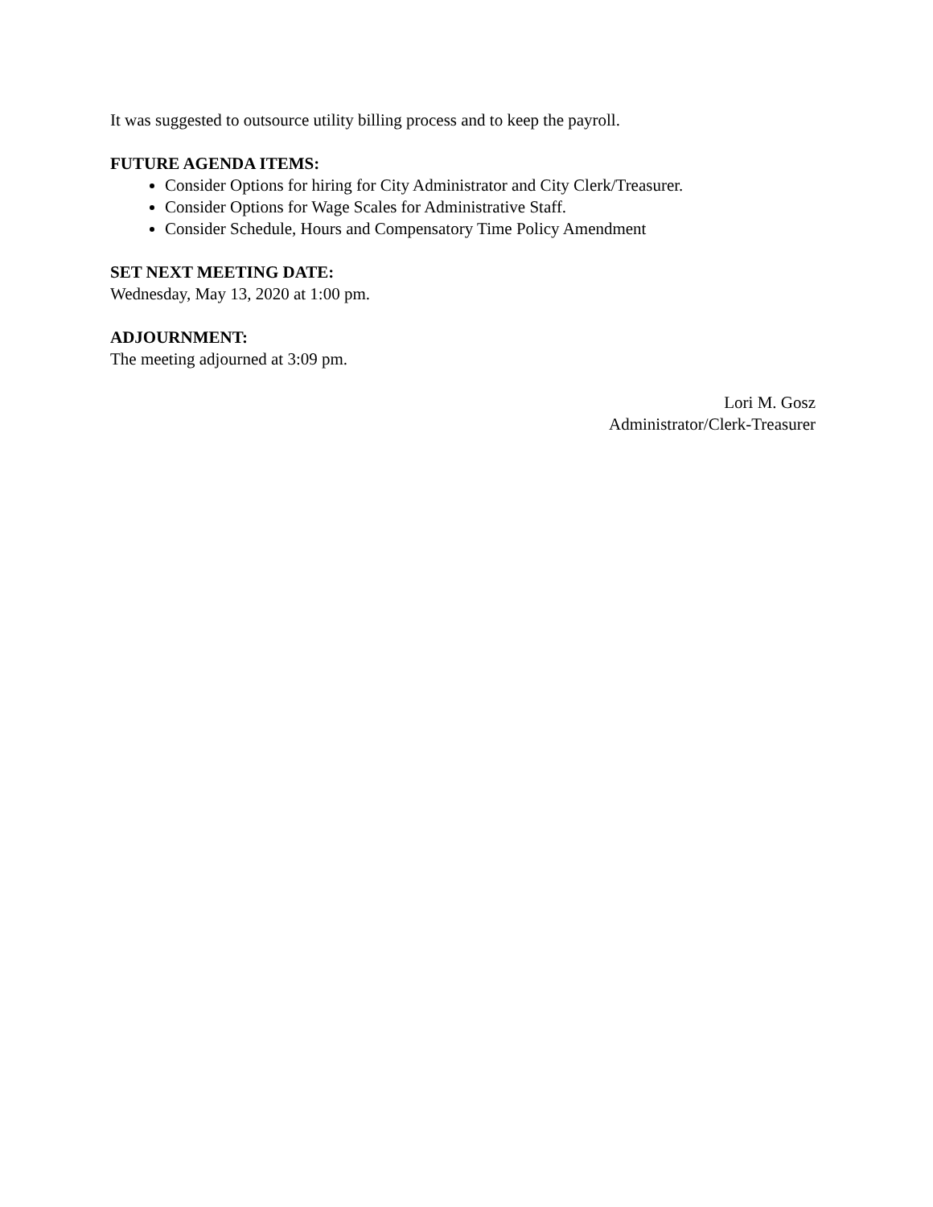It was suggested to outsource utility billing process and to keep the payroll.
FUTURE AGENDA ITEMS:
Consider Options for hiring for City Administrator and City Clerk/Treasurer.
Consider Options for Wage Scales for Administrative Staff.
Consider Schedule, Hours and Compensatory Time Policy Amendment
SET NEXT MEETING DATE:
Wednesday, May 13, 2020 at 1:00 pm.
ADJOURNMENT:
The meeting adjourned at 3:09 pm.
Lori M. Gosz
Administrator/Clerk-Treasurer